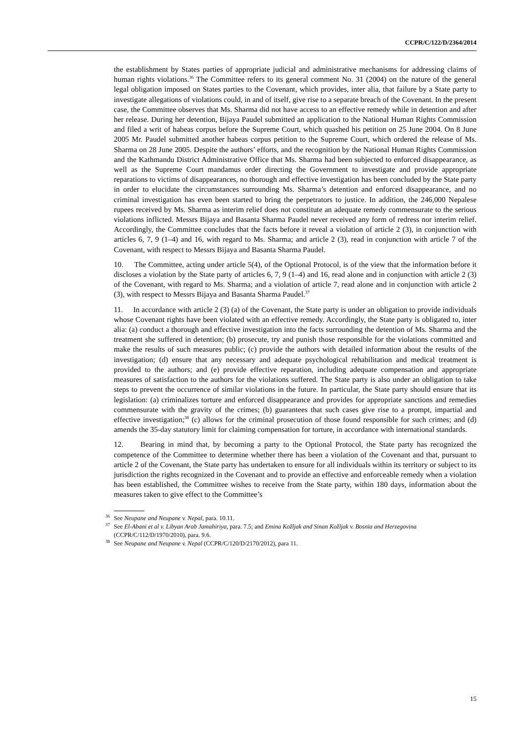CCPR/C/122/D/2364/2014
the establishment by States parties of appropriate judicial and administrative mechanisms for addressing claims of human rights violations.<sup>36</sup> The Committee refers to its general comment No. 31 (2004) on the nature of the general legal obligation imposed on States parties to the Covenant, which provides, inter alia, that failure by a State party to investigate allegations of violations could, in and of itself, give rise to a separate breach of the Covenant. In the present case, the Committee observes that Ms. Sharma did not have access to an effective remedy while in detention and after her release. During her detention, Bijaya Paudel submitted an application to the National Human Rights Commission and filed a writ of habeas corpus before the Supreme Court, which quashed his petition on 25 June 2004. On 8 June 2005 Mr. Paudel submitted another habeas corpus petition to the Supreme Court, which ordered the release of Ms. Sharma on 28 June 2005. Despite the authors’ efforts, and the recognition by the National Human Rights Commission and the Kathmandu District Administrative Office that Ms. Sharma had been subjected to enforced disappearance, as well as the Supreme Court mandamus order directing the Government to investigate and provide appropriate reparations to victims of disappearances, no thorough and effective investigation has been concluded by the State party in order to elucidate the circumstances surrounding Ms. Sharma’s detention and enforced disappearance, and no criminal investigation has even been started to bring the perpetrators to justice. In addition, the 246,000 Nepalese rupees received by Ms. Sharma as interim relief does not constitute an adequate remedy commensurate to the serious violations inflicted. Messrs Bijaya and Basanta Sharma Paudel never received any form of redress nor interim relief. Accordingly, the Committee concludes that the facts before it reveal a violation of article 2 (3), in conjunction with articles 6, 7, 9 (1–4) and 16, with regard to Ms. Sharma; and article 2 (3), read in conjunction with article 7 of the Covenant, with respect to Messrs Bijaya and Basanta Sharma Paudel.
10. The Committee, acting under article 5(4), of the Optional Protocol, is of the view that the information before it discloses a violation by the State party of articles 6, 7, 9 (1–4) and 16, read alone and in conjunction with article 2 (3) of the Covenant, with regard to Ms. Sharma; and a violation of article 7, read alone and in conjunction with article 2 (3), with respect to Messrs Bijaya and Basanta Sharma Paudel.<sup>37</sup>
11. In accordance with article 2 (3) (a) of the Covenant, the State party is under an obligation to provide individuals whose Covenant rights have been violated with an effective remedy. Accordingly, the State party is obligated to, inter alia: (a) conduct a thorough and effective investigation into the facts surrounding the detention of Ms. Sharma and the treatment she suffered in detention; (b) prosecute, try and punish those responsible for the violations committed and make the results of such measures public; (c) provide the authors with detailed information about the results of the investigation; (d) ensure that any necessary and adequate psychological rehabilitation and medical treatment is provided to the authors; and (e) provide effective reparation, including adequate compensation and appropriate measures of satisfaction to the authors for the violations suffered. The State party is also under an obligation to take steps to prevent the occurrence of similar violations in the future. In particular, the State party should ensure that its legislation: (a) criminalizes torture and enforced disappearance and provides for appropriate sanctions and remedies commensurate with the gravity of the crimes; (b) guarantees that such cases give rise to a prompt, impartial and effective investigation;<sup>38</sup> (c) allows for the criminal prosecution of those found responsible for such crimes; and (d) amends the 35-day statutory limit for claiming compensation for torture, in accordance with international standards.
12. Bearing in mind that, by becoming a party to the Optional Protocol, the State party has recognized the competence of the Committee to determine whether there has been a violation of the Covenant and that, pursuant to article 2 of the Covenant, the State party has undertaken to ensure for all individuals within its territory or subject to its jurisdiction the rights recognized in the Covenant and to provide an effective and enforceable remedy when a violation has been established, the Committee wishes to receive from the State party, within 180 days, information about the measures taken to give effect to the Committee’s
<sup>36</sup> See Neupane and Neupane v. Nepal, para. 10.11.
<sup>37</sup> See El-Abani et al v. Libyan Arab Jamahiriya, para. 7.5; and Emina Kožljak and Sinan Kožljak v. Bosnia and Herzegovina (CCPR/C/112/D/1970/2010), para. 9.6.
<sup>38</sup> See Neupane and Neupane v. Nepal (CCPR/C/120/D/2170/2012), para 11.
15